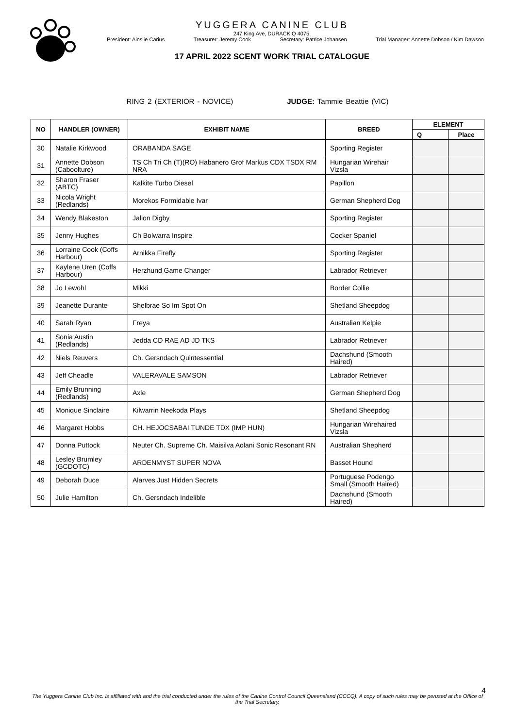YUGGERA CANINE CLUB
247 King Ave, DURACK Q 4075.
President: Ainslie Carius Treasurer: Jeremy Cook Secretary: Patrice Johansen Trial Manager: Annette Dobson / Kim Dawson
17 APRIL 2022 SCENT WORK TRIAL CATALOGUE
RING 2 (EXTERIOR - NOVICE) JUDGE: Tammie Beattie (VIC)
| NO | HANDLER (OWNER) | EXHIBIT NAME | BREED | ELEMENT | |
| --- | --- | --- | --- | --- | --- |
| | | | | Q | Place |
| 30 | Natalie Kirkwood | ORABANDA SAGE | Sporting Register | | |
| 31 | Annette Dobson (Caboolture) | TS Ch Tri Ch (T)(RO) Habanero Grof Markus CDX TSDX RM NRA | Hungarian Wirehair Vizsla | | |
| 32 | Sharon Fraser (ABTC) | Kalkite Turbo Diesel | Papillon | | |
| 33 | Nicola Wright (Redlands) | Morekos Formidable Ivar | German Shepherd Dog | | |
| 34 | Wendy Blakeston | Jallon Digby | Sporting Register | | |
| 35 | Jenny Hughes | Ch Bolwarra Inspire | Cocker Spaniel | | |
| 36 | Lorraine Cook (Coffs Harbour) | Arnikka Firefly | Sporting Register | | |
| 37 | Kaylene Uren (Coffs Harbour) | Herzhund Game Changer | Labrador Retriever | | |
| 38 | Jo Lewohl | Mikki | Border Collie | | |
| 39 | Jeanette Durante | Shelbrae So Im Spot On | Shetland Sheepdog | | |
| 40 | Sarah Ryan | Freya | Australian Kelpie | | |
| 41 | Sonia Austin (Redlands) | Jedda CD RAE AD JD TKS | Labrador Retriever | | |
| 42 | Niels Reuvers | Ch. Gersndach Quintessential | Dachshund (Smooth Haired) | | |
| 43 | Jeff Cheadle | VALERAVALE SAMSON | Labrador Retriever | | |
| 44 | Emily Brunning (Redlands) | Axle | German Shepherd Dog | | |
| 45 | Monique Sinclaire | Kilwarrin Neekoda Plays | Shetland Sheepdog | | |
| 46 | Margaret Hobbs | CH. HEJOCSABAI TUNDE TDX (IMP HUN) | Hungarian Wirehaired Vizsla | | |
| 47 | Donna Puttock | Neuter Ch. Supreme Ch. Maisilva Aolani Sonic Resonant RN | Australian Shepherd | | |
| 48 | Lesley Brumley (GCDOTC) | ARDENMYST SUPER NOVA | Basset Hound | | |
| 49 | Deborah Duce | Alarves Just Hidden Secrets | Portuguese Podengo Small (Smooth Haired) | | |
| 50 | Julie Hamilton | Ch. Gersndach Indelible | Dachshund (Smooth Haired) | | |
4
The Yuggera Canine Club Inc. is affiliated with and the trial conducted under the rules of the Canine Control Council Queensland (CCCQ). A copy of such rules may be perused at the Office of the Trial Secretary.